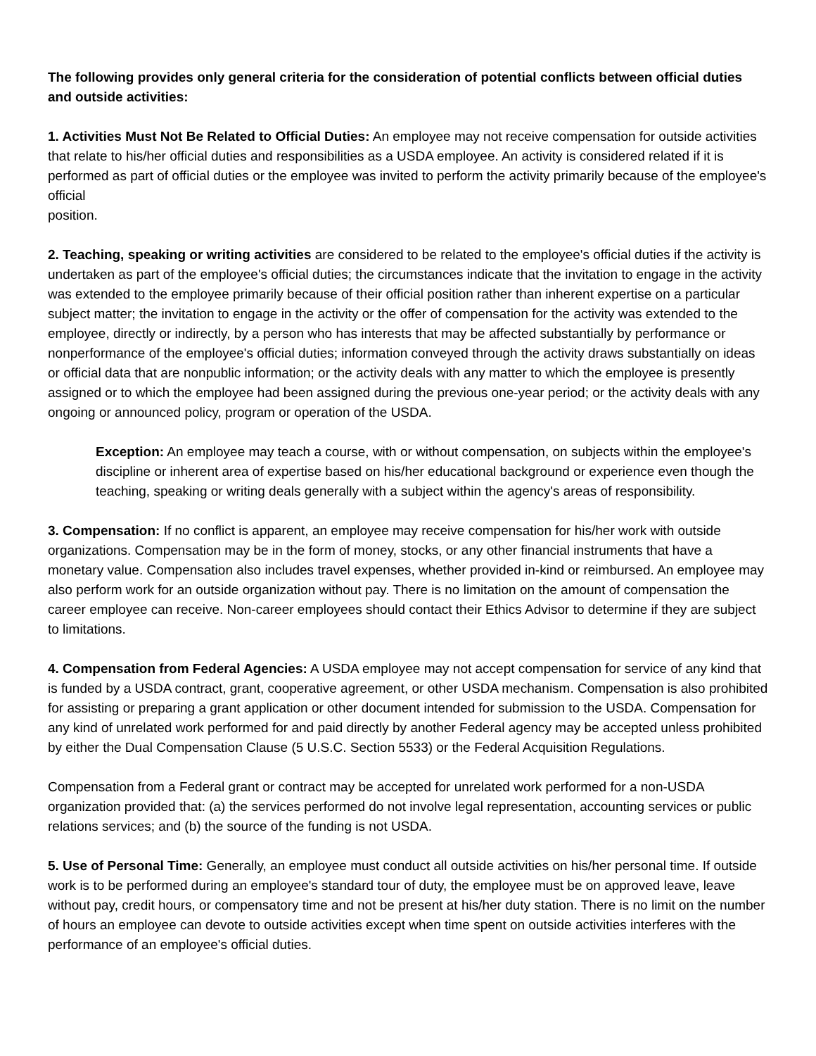The following provides only general criteria for the consideration of potential conflicts between official duties and outside activities:
1. Activities Must Not Be Related to Official Duties: An employee may not receive compensation for outside activities that relate to his/her official duties and responsibilities as a USDA employee. An activity is considered related if it is performed as part of official duties or the employee was invited to perform the activity primarily because of the employee's official
position.
2. Teaching, speaking or writing activities are considered to be related to the employee's official duties if the activity is undertaken as part of the employee's official duties; the circumstances indicate that the invitation to engage in the activity was extended to the employee primarily because of their official position rather than inherent expertise on a particular subject matter; the invitation to engage in the activity or the offer of compensation for the activity was extended to the employee, directly or indirectly, by a person who has interests that may be affected substantially by performance or nonperformance of the employee's official duties; information conveyed through the activity draws substantially on ideas or official data that are nonpublic information; or the activity deals with any matter to which the employee is presently assigned or to which the employee had been assigned during the previous one-year period; or the activity deals with any ongoing or announced policy, program or operation of the USDA.
Exception: An employee may teach a course, with or without compensation, on subjects within the employee's discipline or inherent area of expertise based on his/her educational background or experience even though the teaching, speaking or writing deals generally with a subject within the agency's areas of responsibility.
3. Compensation: If no conflict is apparent, an employee may receive compensation for his/her work with outside organizations. Compensation may be in the form of money, stocks, or any other financial instruments that have a monetary value. Compensation also includes travel expenses, whether provided in-kind or reimbursed. An employee may also perform work for an outside organization without pay. There is no limitation on the amount of compensation the career employee can receive. Non-career employees should contact their Ethics Advisor to determine if they are subject to limitations.
4. Compensation from Federal Agencies: A USDA employee may not accept compensation for service of any kind that is funded by a USDA contract, grant, cooperative agreement, or other USDA mechanism. Compensation is also prohibited for assisting or preparing a grant application or other document intended for submission to the USDA. Compensation for any kind of unrelated work performed for and paid directly by another Federal agency may be accepted unless prohibited by either the Dual Compensation Clause (5 U.S.C. Section 5533) or the Federal Acquisition Regulations.
Compensation from a Federal grant or contract may be accepted for unrelated work performed for a non-USDA organization provided that: (a) the services performed do not involve legal representation, accounting services or public relations services; and (b) the source of the funding is not USDA.
5. Use of Personal Time: Generally, an employee must conduct all outside activities on his/her personal time. If outside work is to be performed during an employee's standard tour of duty, the employee must be on approved leave, leave without pay, credit hours, or compensatory time and not be present at his/her duty station. There is no limit on the number of hours an employee can devote to outside activities except when time spent on outside activities interferes with the performance of an employee's official duties.